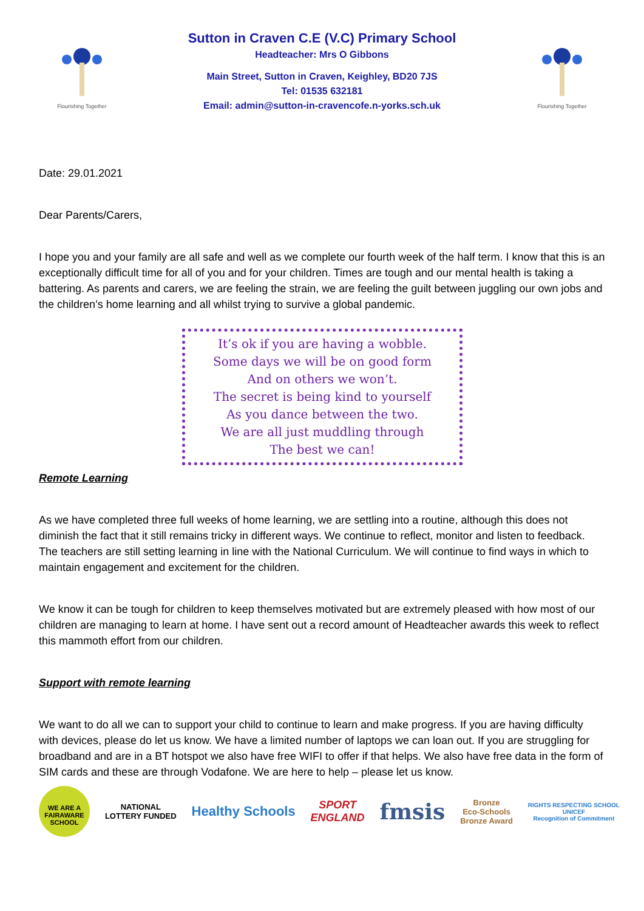Flourishing Together
Sutton in Craven C.E (V.C) Primary School
Headteacher: Mrs O Gibbons
Main Street, Sutton in Craven, Keighley, BD20 7JS
Tel: 01535 632181
Email: admin@sutton-in-cravencofe.n-yorks.sch.uk
Flourishing Together
Date: 29.01.2021
Dear Parents/Carers,
I hope you and your family are all safe and well as we complete our fourth week of the half term. I know that this is an exceptionally difficult time for all of you and for your children. Times are tough and our mental health is taking a battering. As parents and carers, we are feeling the strain, we are feeling the guilt between juggling our own jobs and the children’s home learning and all whilst trying to survive a global pandemic.
It’s ok if you are having a wobble.
Some days we will be on good form
And on others we won’t.
The secret is being kind to yourself
As you dance between the two.
We are all just muddling through
The best we can!
Remote Learning
As we have completed three full weeks of home learning, we are settling into a routine, although this does not diminish the fact that it still remains tricky in different ways. We continue to reflect, monitor and listen to feedback. The teachers are still setting learning in line with the National Curriculum. We will continue to find ways in which to maintain engagement and excitement for the children.
We know it can be tough for children to keep themselves motivated but are extremely pleased with how most of our children are managing to learn at home. I have sent out a record amount of Headteacher awards this week to reflect this mammoth effort from our children.
Support with remote learning
We want to do all we can to support your child to continue to learn and make progress. If you are having difficulty with devices, please do let us know. We have a limited number of laptops we can loan out. If you are struggling for broadband and are in a BT hotspot we also have free WIFI to offer if that helps. We also have free data in the form of SIM cards and these are through Vodafone. We are here to help – please let us know.
WE ARE A FAIRAWARE SCHOOL
NATIONAL
LOTTERY FUNDED
Healthy Schools
SPORT
ENGLAND
fmsis
Bronze
Eco-Schools
Bronze Award
RIGHTS RESPECTING SCHOOL
UNICEF
Recognition of Commitment